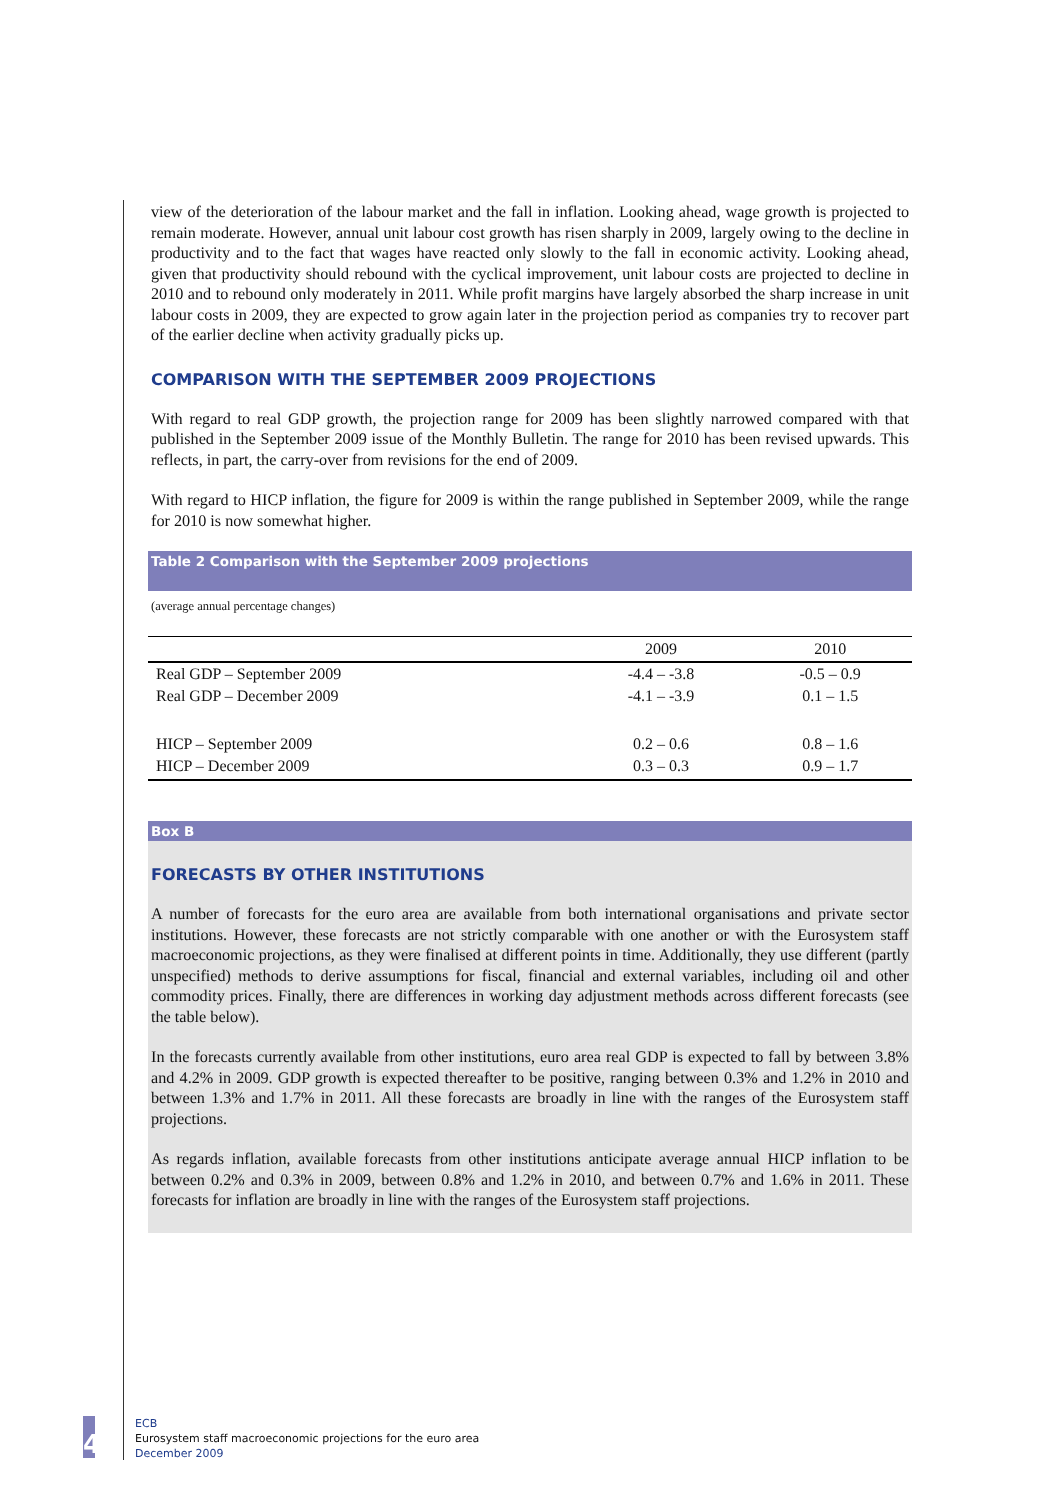view of the deterioration of the labour market and the fall in inflation. Looking ahead, wage growth is projected to remain moderate. However, annual unit labour cost growth has risen sharply in 2009, largely owing to the decline in productivity and to the fact that wages have reacted only slowly to the fall in economic activity. Looking ahead, given that productivity should rebound with the cyclical improvement, unit labour costs are projected to decline in 2010 and to rebound only moderately in 2011. While profit margins have largely absorbed the sharp increase in unit labour costs in 2009, they are expected to grow again later in the projection period as companies try to recover part of the earlier decline when activity gradually picks up.
COMPARISON WITH THE SEPTEMBER 2009 PROJECTIONS
With regard to real GDP growth, the projection range for 2009 has been slightly narrowed compared with that published in the September 2009 issue of the Monthly Bulletin. The range for 2010 has been revised upwards. This reflects, in part, the carry-over from revisions for the end of 2009.
With regard to HICP inflation, the figure for 2009 is within the range published in September 2009, while the range for 2010 is now somewhat higher.
Table 2 Comparison with the September 2009 projections
(average annual percentage changes)
| | 2009 | 2010 |
| --- | --- | --- |
| Real GDP – September 2009 | -4.4 – -3.8 | -0.5 – 0.9 |
| Real GDP – December 2009 | -4.1 – -3.9 | 0.1 – 1.5 |
| HICP – September 2009 | 0.2 – 0.6 | 0.8 – 1.6 |
| HICP – December 2009 | 0.3 – 0.3 | 0.9 – 1.7 |
Box B
FORECASTS BY OTHER INSTITUTIONS
A number of forecasts for the euro area are available from both international organisations and private sector institutions. However, these forecasts are not strictly comparable with one another or with the Eurosystem staff macroeconomic projections, as they were finalised at different points in time. Additionally, they use different (partly unspecified) methods to derive assumptions for fiscal, financial and external variables, including oil and other commodity prices. Finally, there are differences in working day adjustment methods across different forecasts (see the table below).
In the forecasts currently available from other institutions, euro area real GDP is expected to fall by between 3.8% and 4.2% in 2009. GDP growth is expected thereafter to be positive, ranging between 0.3% and 1.2% in 2010 and between 1.3% and 1.7% in 2011. All these forecasts are broadly in line with the ranges of the Eurosystem staff projections.
As regards inflation, available forecasts from other institutions anticipate average annual HICP inflation to be between 0.2% and 0.3% in 2009, between 0.8% and 1.2% in 2010, and between 0.7% and 1.6% in 2011. These forecasts for inflation are broadly in line with the ranges of the Eurosystem staff projections.
4
ECB
Eurosystem staff macroeconomic projections for the euro area
December 2009